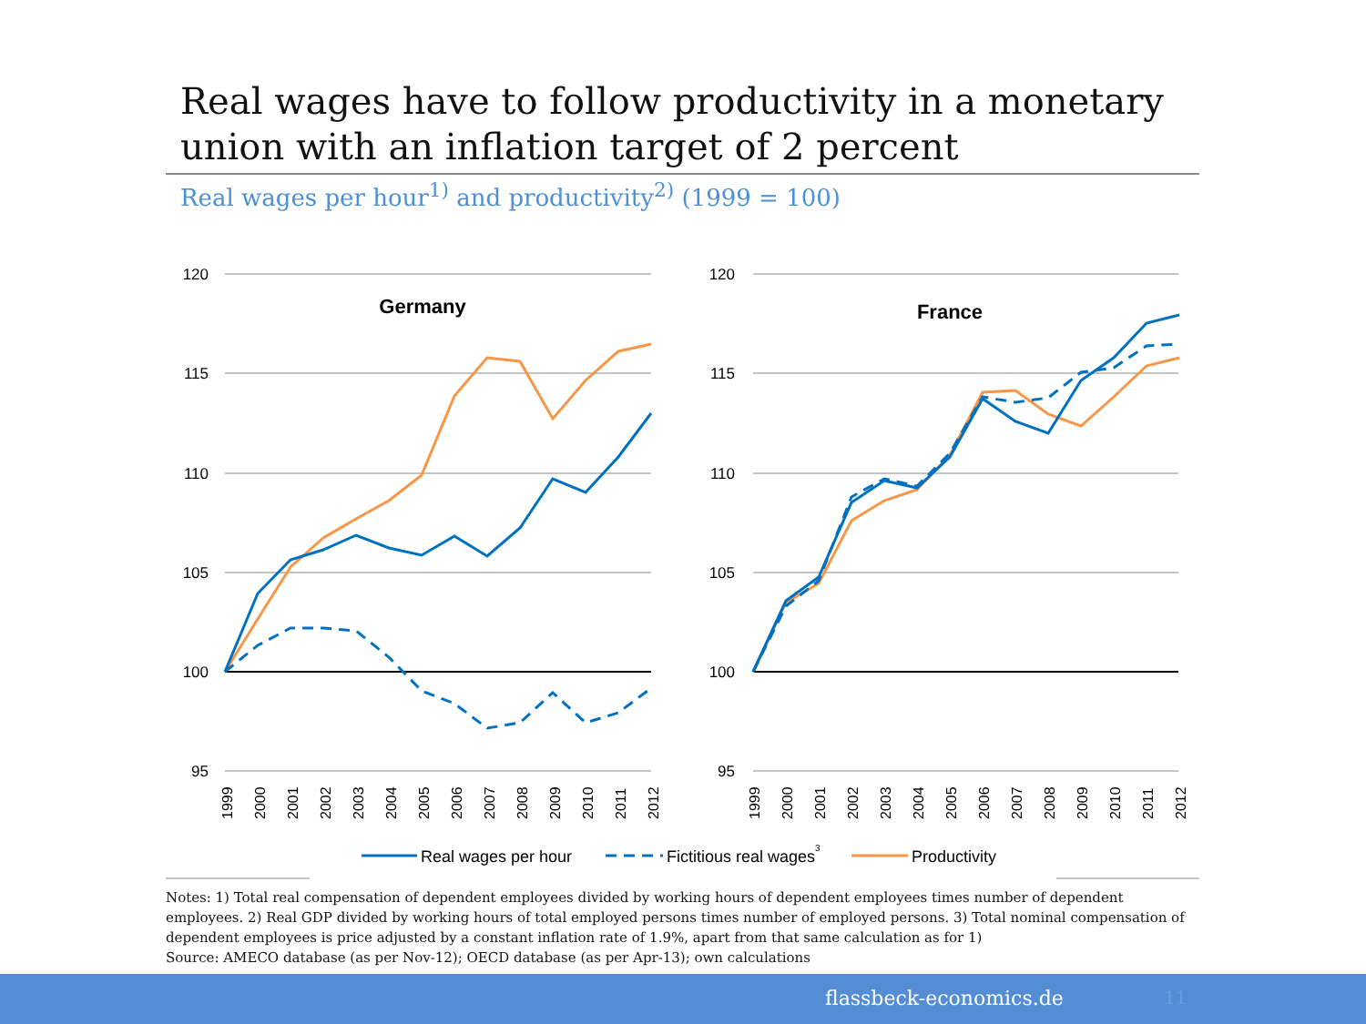Real wages have to follow productivity in a monetary union with an inflation target of 2 percent
Real wages per hour<sup>1)</sup> and productivity<sup>2)</sup> (1999 = 100)
120
115
110
105
100
95
120
115
110
105
100
95
Germany
France
1999
2000
2001
2002
2003
2004
2005
2006
2007
2008
2009
2010
2011
2012
1999
2000
2001
2002
2003
2004
2005
2006
2007
2008
2009
2010
2011
2012
Real wages per hour
Fictitious real wages3
Productivity
Notes: 1) Total real compensation of dependent employees divided by working hours of dependent employees times number of dependent employees. 2) Real GDP divided by working hours of total employed persons times number of employed persons. 3) Total nominal compensation of dependent employees is price adjusted by a constant inflation rate of 1.9%, apart from that same calculation as for 1)
Source: AMECO database (as per Nov-12); OECD database (as per Apr-13); own calculations
flassbeck-economics.de 11